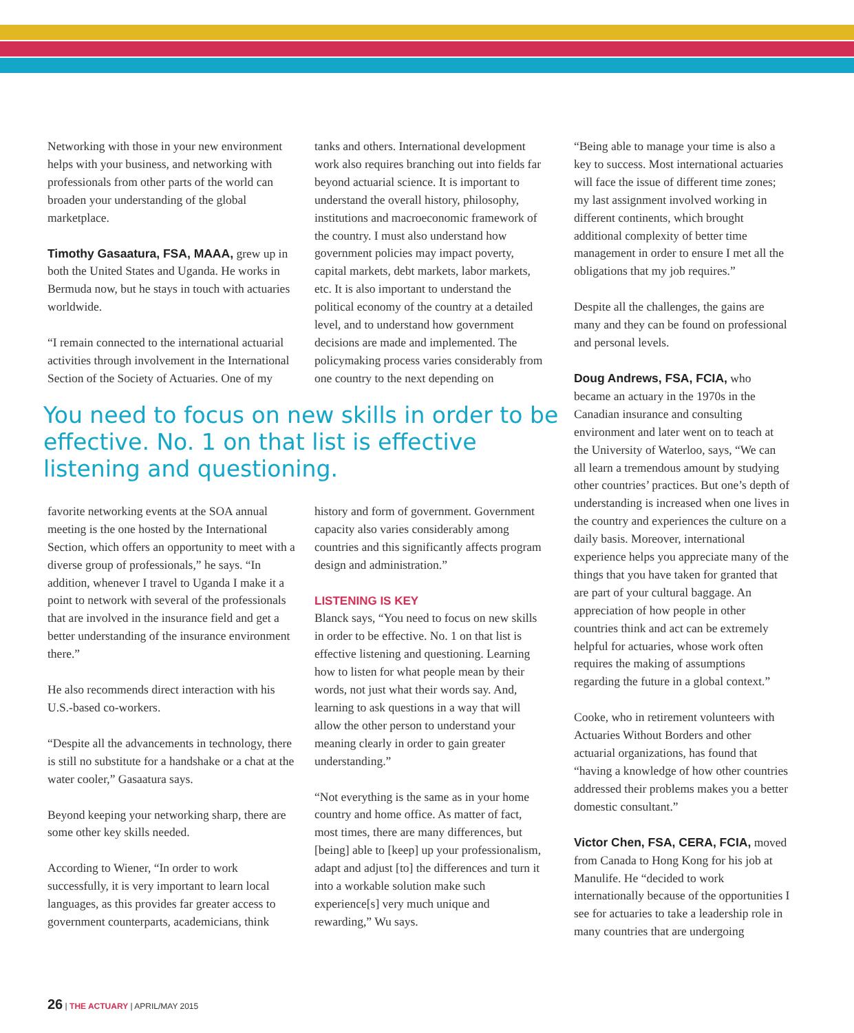Networking with those in your new environment helps with your business, and networking with professionals from other parts of the world can broaden your understanding of the global marketplace.
Timothy Gasaatura, FSA, MAAA, grew up in both the United States and Uganda. He works in Bermuda now, but he stays in touch with actuaries worldwide.
“I remain connected to the international actuarial activities through involvement in the International Section of the Society of Actuaries. One of my
tanks and others. International development work also requires branching out into fields far beyond actuarial science. It is important to understand the overall history, philosophy, institutions and macroeconomic framework of the country. I must also understand how government policies may impact poverty, capital markets, debt markets, labor markets, etc. It is also important to understand the political economy of the country at a detailed level, and to understand how government decisions are made and implemented. The policymaking process varies considerably from one country to the next depending on
You need to focus on new skills in order to be effective. No. 1 on that list is effective listening and questioning.
favorite networking events at the SOA annual meeting is the one hosted by the International Section, which offers an opportunity to meet with a diverse group of professionals,” he says. “In addition, whenever I travel to Uganda I make it a point to network with several of the professionals that are involved in the insurance field and get a better understanding of the insurance environment there.”
He also recommends direct interaction with his U.S.-based co-workers.
“Despite all the advancements in technology, there is still no substitute for a handshake or a chat at the water cooler,” Gasaatura says.
Beyond keeping your networking sharp, there are some other key skills needed.
According to Wiener, “In order to work successfully, it is very important to learn local languages, as this provides far greater access to government counterparts, academicians, think
history and form of government. Government capacity also varies considerably among countries and this significantly affects program design and administration.”
LISTENING IS KEY
Blanck says, “You need to focus on new skills in order to be effective. No. 1 on that list is effective listening and questioning. Learning how to listen for what people mean by their words, not just what their words say. And, learning to ask questions in a way that will allow the other person to understand your meaning clearly in order to gain greater understanding.”
“Not everything is the same as in your home country and home office. As matter of fact, most times, there are many differences, but [being] able to [keep] up your professionalism, adapt and adjust [to] the differences and turn it into a workable solution make such experience[s] very much unique and rewarding,” Wu says.
“Being able to manage your time is also a key to success. Most international actuaries will face the issue of different time zones; my last assignment involved working in different continents, which brought additional complexity of better time management in order to ensure I met all the obligations that my job requires.”
Despite all the challenges, the gains are many and they can be found on professional and personal levels.
Doug Andrews, FSA, FCIA, who became an actuary in the 1970s in the Canadian insurance and consulting environment and later went on to teach at the University of Waterloo, says, “We can all learn a tremendous amount by studying other countries’ practices. But one’s depth of understanding is increased when one lives in the country and experiences the culture on a daily basis. Moreover, international experience helps you appreciate many of the things that you have taken for granted that are part of your cultural baggage. An appreciation of how people in other countries think and act can be extremely helpful for actuaries, whose work often requires the making of assumptions regarding the future in a global context.”
Cooke, who in retirement volunteers with Actuaries Without Borders and other actuarial organizations, has found that “having a knowledge of how other countries addressed their problems makes you a better domestic consultant.”
Victor Chen, FSA, CERA, FCIA, moved from Canada to Hong Kong for his job at Manulife. He “decided to work internationally because of the opportunities I see for actuaries to take a leadership role in many countries that are undergoing
26 | THE ACTUARY | APRIL/MAY 2015